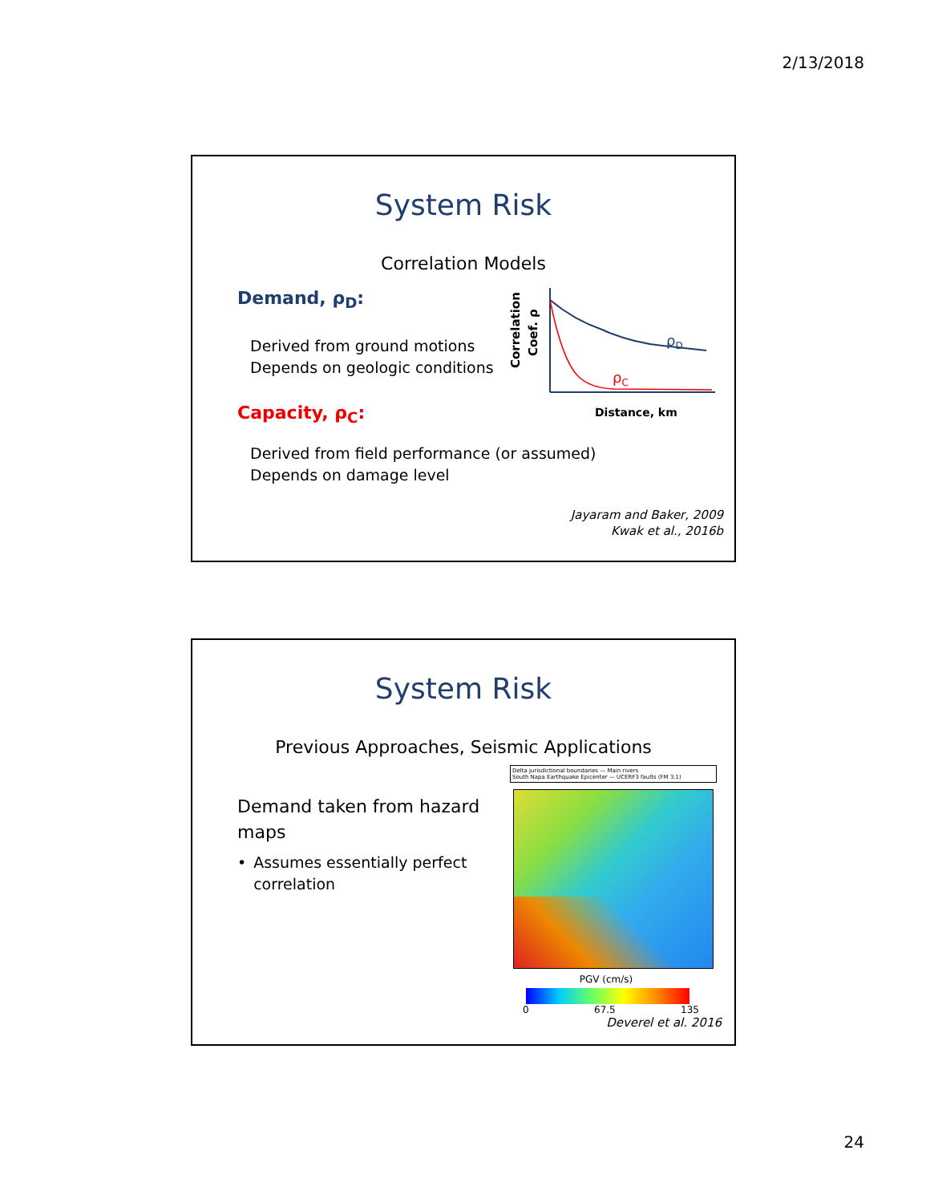2/13/2018
System Risk
Correlation Models
Demand, ρ<sub>D</sub>:
Derived from ground motions
Depends on geologic conditions
Capacity, ρ<sub>C</sub>:
Correlation
Coef. ρ
ρD
ρC
Distance, km
Derived from field performance (or assumed)
Depends on damage level
Jayaram and Baker, 2009
Kwak et al., 2016b
System Risk
Previous Approaches, Seismic Applications
Demand taken from hazard maps
• Assumes essentially perfect correlation
Delta jurisdictional boundaries — Main rivers
South Napa Earthquake Epicenter — UCERF3 faults (FM 3.1)
PGV (cm/s)
0 67.5 135
Deverel et al. 2016
24